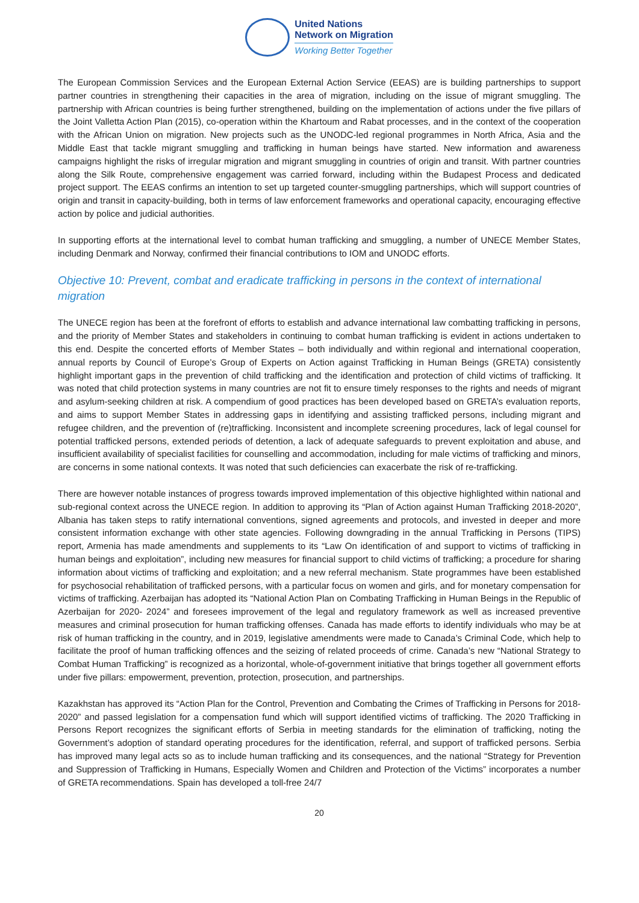United Nations
Network on Migration
Working Better Together
The European Commission Services and the European External Action Service (EEAS) are is building partnerships to support partner countries in strengthening their capacities in the area of migration, including on the issue of migrant smuggling. The partnership with African countries is being further strengthened, building on the implementation of actions under the five pillars of the Joint Valletta Action Plan (2015), co-operation within the Khartoum and Rabat processes, and in the context of the cooperation with the African Union on migration. New projects such as the UNODC-led regional programmes in North Africa, Asia and the Middle East that tackle migrant smuggling and trafficking in human beings have started. New information and awareness campaigns highlight the risks of irregular migration and migrant smuggling in countries of origin and transit. With partner countries along the Silk Route, comprehensive engagement was carried forward, including within the Budapest Process and dedicated project support. The EEAS confirms an intention to set up targeted counter-smuggling partnerships, which will support countries of origin and transit in capacity-building, both in terms of law enforcement frameworks and operational capacity, encouraging effective action by police and judicial authorities.
In supporting efforts at the international level to combat human trafficking and smuggling, a number of UNECE Member States, including Denmark and Norway, confirmed their financial contributions to IOM and UNODC efforts.
Objective 10: Prevent, combat and eradicate trafficking in persons in the context of international migration
The UNECE region has been at the forefront of efforts to establish and advance international law combatting trafficking in persons, and the priority of Member States and stakeholders in continuing to combat human trafficking is evident in actions undertaken to this end. Despite the concerted efforts of Member States – both individually and within regional and international cooperation, annual reports by Council of Europe’s Group of Experts on Action against Trafficking in Human Beings (GRETA) consistently highlight important gaps in the prevention of child trafficking and the identification and protection of child victims of trafficking. It was noted that child protection systems in many countries are not fit to ensure timely responses to the rights and needs of migrant and asylum-seeking children at risk. A compendium of good practices has been developed based on GRETA’s evaluation reports, and aims to support Member States in addressing gaps in identifying and assisting trafficked persons, including migrant and refugee children, and the prevention of (re)trafficking. Inconsistent and incomplete screening procedures, lack of legal counsel for potential trafficked persons, extended periods of detention, a lack of adequate safeguards to prevent exploitation and abuse, and insufficient availability of specialist facilities for counselling and accommodation, including for male victims of trafficking and minors, are concerns in some national contexts. It was noted that such deficiencies can exacerbate the risk of re-trafficking.
There are however notable instances of progress towards improved implementation of this objective highlighted within national and sub-regional context across the UNECE region. In addition to approving its “Plan of Action against Human Trafficking 2018-2020”, Albania has taken steps to ratify international conventions, signed agreements and protocols, and invested in deeper and more consistent information exchange with other state agencies. Following downgrading in the annual Trafficking in Persons (TIPS) report, Armenia has made amendments and supplements to its “Law On identification of and support to victims of trafficking in human beings and exploitation”, including new measures for financial support to child victims of trafficking; a procedure for sharing information about victims of trafficking and exploitation; and a new referral mechanism. State programmes have been established for psychosocial rehabilitation of trafficked persons, with a particular focus on women and girls, and for monetary compensation for victims of trafficking. Azerbaijan has adopted its “National Action Plan on Combating Trafficking in Human Beings in the Republic of Azerbaijan for 2020- 2024” and foresees improvement of the legal and regulatory framework as well as increased preventive measures and criminal prosecution for human trafficking offenses. Canada has made efforts to identify individuals who may be at risk of human trafficking in the country, and in 2019, legislative amendments were made to Canada’s Criminal Code, which help to facilitate the proof of human trafficking offences and the seizing of related proceeds of crime. Canada’s new “National Strategy to Combat Human Trafficking” is recognized as a horizontal, whole-of-government initiative that brings together all government efforts under five pillars: empowerment, prevention, protection, prosecution, and partnerships.
Kazakhstan has approved its “Action Plan for the Control, Prevention and Combating the Crimes of Trafficking in Persons for 2018-2020” and passed legislation for a compensation fund which will support identified victims of trafficking. The 2020 Trafficking in Persons Report recognizes the significant efforts of Serbia in meeting standards for the elimination of trafficking, noting the Government’s adoption of standard operating procedures for the identification, referral, and support of trafficked persons. Serbia has improved many legal acts so as to include human trafficking and its consequences, and the national “Strategy for Prevention and Suppression of Trafficking in Humans, Especially Women and Children and Protection of the Victims” incorporates a number of GRETA recommendations. Spain has developed a toll-free 24/7
20